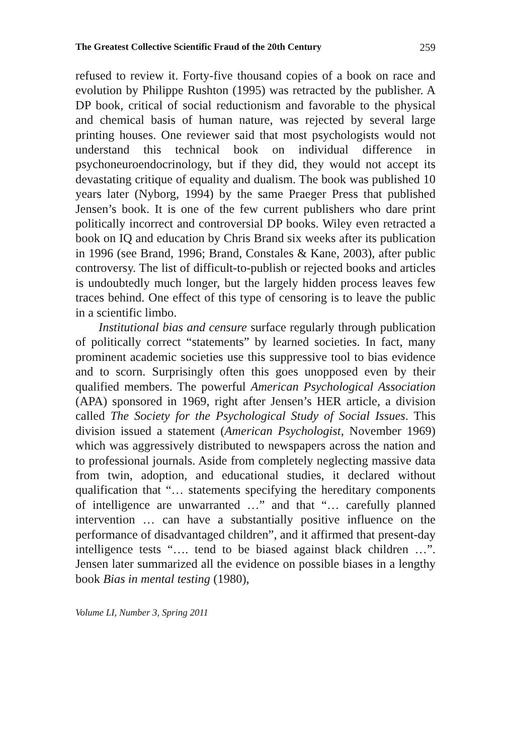The Greatest Collective Scientific Fraud of the 20th Century 259
refused to review it. Forty-five thousand copies of a book on race and evolution by Philippe Rushton (1995) was retracted by the publisher. A DP book, critical of social reductionism and favorable to the physical and chemical basis of human nature, was rejected by several large printing houses. One reviewer said that most psychologists would not understand this technical book on individual difference in psychoneuroendocrinology, but if they did, they would not accept its devastating critique of equality and dualism. The book was published 10 years later (Nyborg, 1994) by the same Praeger Press that published Jensen’s book. It is one of the few current publishers who dare print politically incorrect and controversial DP books. Wiley even retracted a book on IQ and education by Chris Brand six weeks after its publication in 1996 (see Brand, 1996; Brand, Constales & Kane, 2003), after public controversy. The list of difficult-to-publish or rejected books and articles is undoubtedly much longer, but the largely hidden process leaves few traces behind. One effect of this type of censoring is to leave the public in a scientific limbo.
Institutional bias and censure surface regularly through publication of politically correct “statements” by learned societies. In fact, many prominent academic societies use this suppressive tool to bias evidence and to scorn. Surprisingly often this goes unopposed even by their qualified members. The powerful American Psychological Association (APA) sponsored in 1969, right after Jensen’s HER article, a division called The Society for the Psychological Study of Social Issues. This division issued a statement (American Psychologist, November 1969) which was aggressively distributed to newspapers across the nation and to professional journals. Aside from completely neglecting massive data from twin, adoption, and educational studies, it declared without qualification that “… statements specifying the hereditary components of intelligence are unwarranted …” and that “… carefully planned intervention … can have a substantially positive influence on the performance of disadvantaged children”, and it affirmed that present-day intelligence tests “…. tend to be biased against black children …”. Jensen later summarized all the evidence on possible biases in a lengthy book Bias in mental testing (1980),
Volume LI, Number 3, Spring 2011